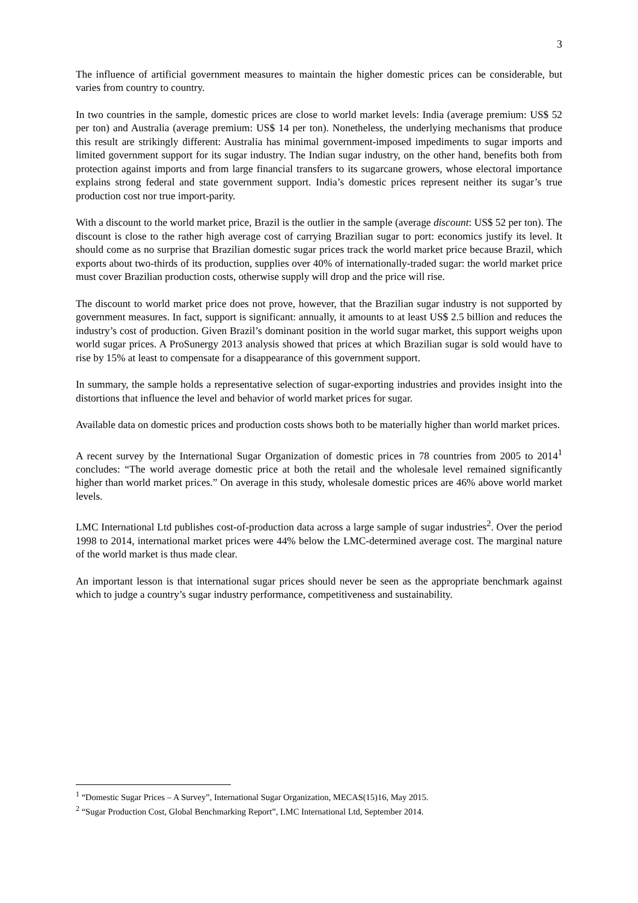3
The influence of artificial government measures to maintain the higher domestic prices can be considerable, but varies from country to country.
In two countries in the sample, domestic prices are close to world market levels: India (average premium: US$ 52 per ton) and Australia (average premium: US$ 14 per ton). Nonetheless, the underlying mechanisms that produce this result are strikingly different: Australia has minimal government-imposed impediments to sugar imports and limited government support for its sugar industry. The Indian sugar industry, on the other hand, benefits both from protection against imports and from large financial transfers to its sugarcane growers, whose electoral importance explains strong federal and state government support. India’s domestic prices represent neither its sugar’s true production cost nor true import-parity.
With a discount to the world market price, Brazil is the outlier in the sample (average discount: US$ 52 per ton). The discount is close to the rather high average cost of carrying Brazilian sugar to port: economics justify its level. It should come as no surprise that Brazilian domestic sugar prices track the world market price because Brazil, which exports about two-thirds of its production, supplies over 40% of internationally-traded sugar: the world market price must cover Brazilian production costs, otherwise supply will drop and the price will rise.
The discount to world market price does not prove, however, that the Brazilian sugar industry is not supported by government measures. In fact, support is significant: annually, it amounts to at least US$ 2.5 billion and reduces the industry’s cost of production. Given Brazil’s dominant position in the world sugar market, this support weighs upon world sugar prices. A ProSunergy 2013 analysis showed that prices at which Brazilian sugar is sold would have to rise by 15% at least to compensate for a disappearance of this government support.
In summary, the sample holds a representative selection of sugar-exporting industries and provides insight into the distortions that influence the level and behavior of world market prices for sugar.
Available data on domestic prices and production costs shows both to be materially higher than world market prices.
A recent survey by the International Sugar Organization of domestic prices in 78 countries from 2005 to 2014<sup>1</sup> concludes: “The world average domestic price at both the retail and the wholesale level remained significantly higher than world market prices.” On average in this study, wholesale domestic prices are 46% above world market levels.
LMC International Ltd publishes cost-of-production data across a large sample of sugar industries<sup>2</sup>. Over the period 1998 to 2014, international market prices were 44% below the LMC-determined average cost. The marginal nature of the world market is thus made clear.
An important lesson is that international sugar prices should never be seen as the appropriate benchmark against which to judge a country’s sugar industry performance, competitiveness and sustainability.
<sup>1</sup> “Domestic Sugar Prices – A Survey”, International Sugar Organization, MECAS(15)16, May 2015.
<sup>2</sup> “Sugar Production Cost, Global Benchmarking Report”, LMC International Ltd, September 2014.